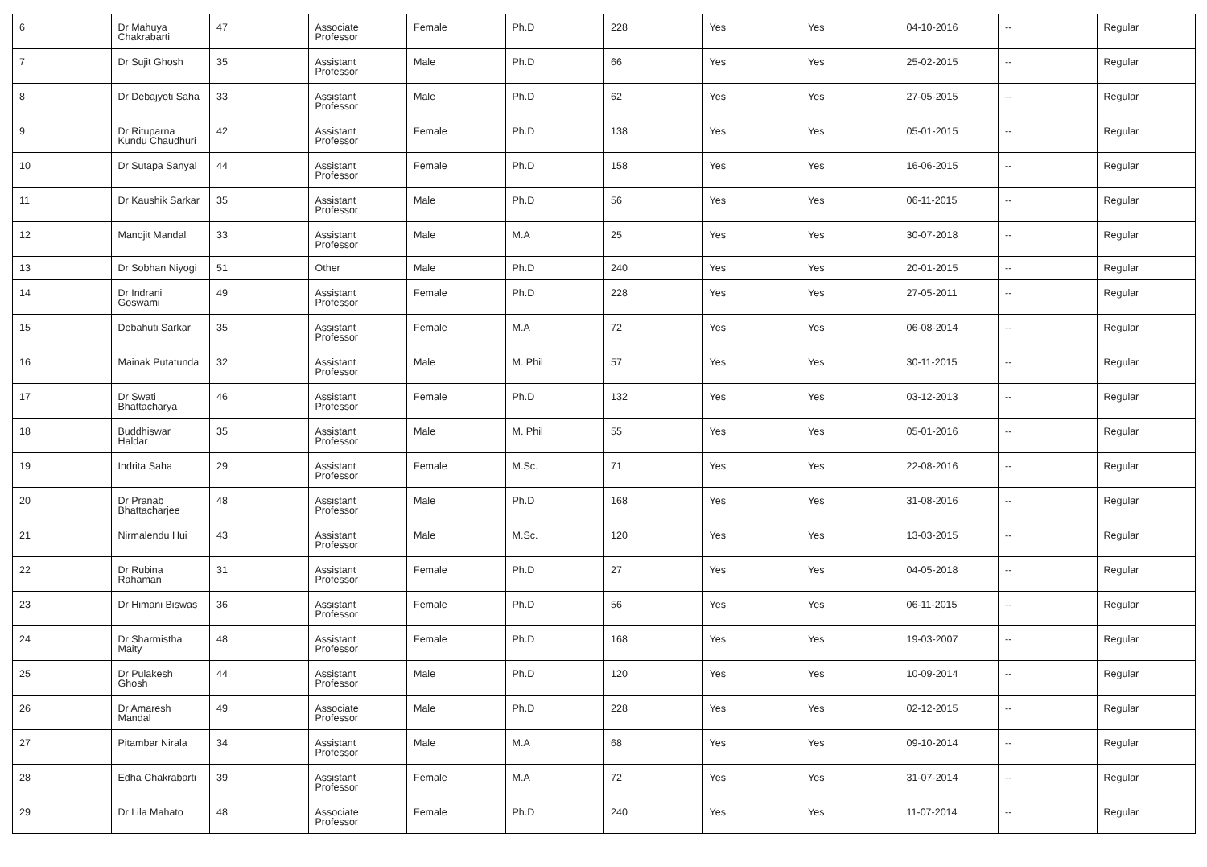| 6 | Dr Mahuya Chakrabarti | 47 | Associate Professor | Female | Ph.D | 228 | Yes | Yes | 04-10-2016 | -- | Regular |
| 7 | Dr Sujit Ghosh | 35 | Assistant Professor | Male | Ph.D | 66 | Yes | Yes | 25-02-2015 | -- | Regular |
| 8 | Dr Debajyoti Saha | 33 | Assistant Professor | Male | Ph.D | 62 | Yes | Yes | 27-05-2015 | -- | Regular |
| 9 | Dr Rituparna Kundu Chaudhuri | 42 | Assistant Professor | Female | Ph.D | 138 | Yes | Yes | 05-01-2015 | -- | Regular |
| 10 | Dr Sutapa Sanyal | 44 | Assistant Professor | Female | Ph.D | 158 | Yes | Yes | 16-06-2015 | -- | Regular |
| 11 | Dr Kaushik Sarkar | 35 | Assistant Professor | Male | Ph.D | 56 | Yes | Yes | 06-11-2015 | -- | Regular |
| 12 | Manojit Mandal | 33 | Assistant Professor | Male | M.A | 25 | Yes | Yes | 30-07-2018 | -- | Regular |
| 13 | Dr Sobhan Niyogi | 51 | Other | Male | Ph.D | 240 | Yes | Yes | 20-01-2015 | -- | Regular |
| 14 | Dr Indrani Goswami | 49 | Assistant Professor | Female | Ph.D | 228 | Yes | Yes | 27-05-2011 | -- | Regular |
| 15 | Debahuti Sarkar | 35 | Assistant Professor | Female | M.A | 72 | Yes | Yes | 06-08-2014 | -- | Regular |
| 16 | Mainak Putatunda | 32 | Assistant Professor | Male | M. Phil | 57 | Yes | Yes | 30-11-2015 | -- | Regular |
| 17 | Dr Swati Bhattacharya | 46 | Assistant Professor | Female | Ph.D | 132 | Yes | Yes | 03-12-2013 | -- | Regular |
| 18 | Buddhiswar Haldar | 35 | Assistant Professor | Male | M. Phil | 55 | Yes | Yes | 05-01-2016 | -- | Regular |
| 19 | Indrita Saha | 29 | Assistant Professor | Female | M.Sc. | 71 | Yes | Yes | 22-08-2016 | -- | Regular |
| 20 | Dr Pranab Bhattacharjee | 48 | Assistant Professor | Male | Ph.D | 168 | Yes | Yes | 31-08-2016 | -- | Regular |
| 21 | Nirmalendu Hui | 43 | Assistant Professor | Male | M.Sc. | 120 | Yes | Yes | 13-03-2015 | -- | Regular |
| 22 | Dr Rubina Rahaman | 31 | Assistant Professor | Female | Ph.D | 27 | Yes | Yes | 04-05-2018 | -- | Regular |
| 23 | Dr Himani Biswas | 36 | Assistant Professor | Female | Ph.D | 56 | Yes | Yes | 06-11-2015 | -- | Regular |
| 24 | Dr Sharmistha Maity | 48 | Assistant Professor | Female | Ph.D | 168 | Yes | Yes | 19-03-2007 | -- | Regular |
| 25 | Dr Pulakesh Ghosh | 44 | Assistant Professor | Male | Ph.D | 120 | Yes | Yes | 10-09-2014 | -- | Regular |
| 26 | Dr Amaresh Mandal | 49 | Associate Professor | Male | Ph.D | 228 | Yes | Yes | 02-12-2015 | -- | Regular |
| 27 | Pitambar Nirala | 34 | Assistant Professor | Male | M.A | 68 | Yes | Yes | 09-10-2014 | -- | Regular |
| 28 | Edha Chakrabarti | 39 | Assistant Professor | Female | M.A | 72 | Yes | Yes | 31-07-2014 | -- | Regular |
| 29 | Dr Lila Mahato | 48 | Associate Professor | Female | Ph.D | 240 | Yes | Yes | 11-07-2014 | -- | Regular |